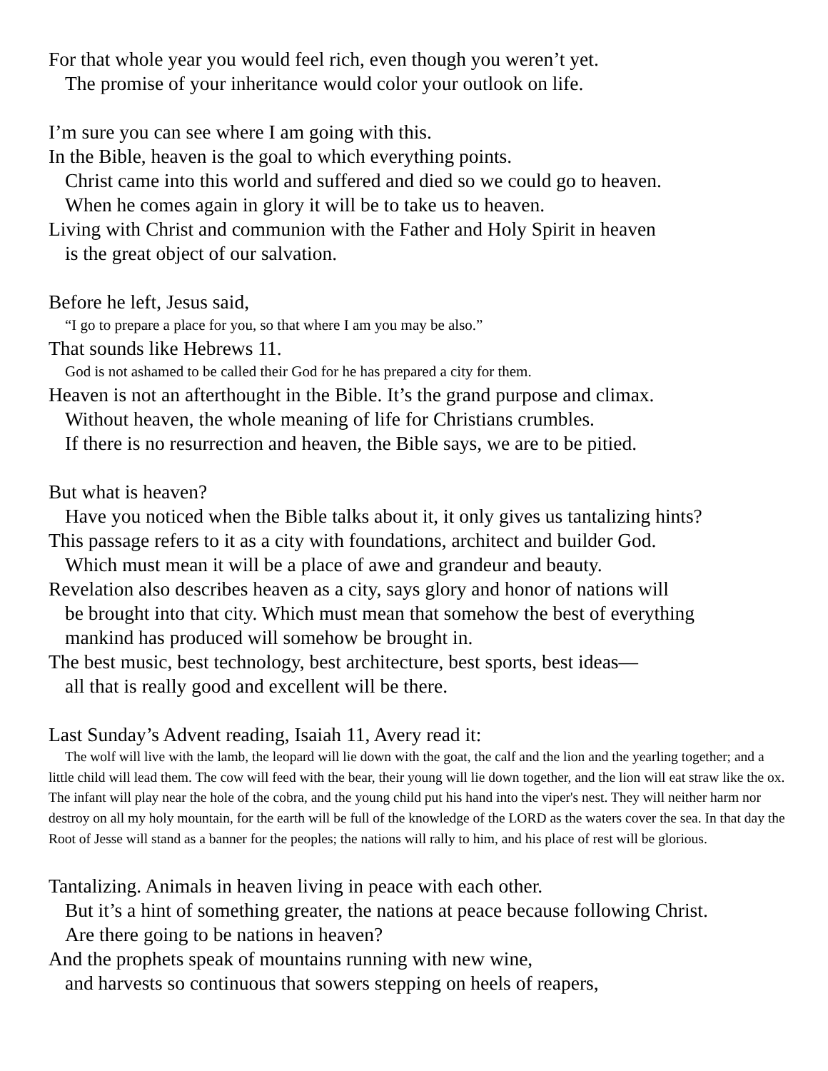For that whole year you would feel rich, even though you weren’t yet.
The promise of your inheritance would color your outlook on life.
I’m sure you can see where I am going with this.
In the Bible, heaven is the goal to which everything points.
Christ came into this world and suffered and died so we could go to heaven.
When he comes again in glory it will be to take us to heaven.
Living with Christ and communion with the Father and Holy Spirit in heaven
is the great object of our salvation.
Before he left, Jesus said,
“I go to prepare a place for you, so that where I am you may be also.”
That sounds like Hebrews 11.
God is not ashamed to be called their God for he has prepared a city for them.
Heaven is not an afterthought in the Bible. It’s the grand purpose and climax.
Without heaven, the whole meaning of life for Christians crumbles.
If there is no resurrection and heaven, the Bible says, we are to be pitied.
But what is heaven?
Have you noticed when the Bible talks about it, it only gives us tantalizing hints?
This passage refers to it as a city with foundations, architect and builder God.
Which must mean it will be a place of awe and grandeur and beauty.
Revelation also describes heaven as a city, says glory and honor of nations will
be brought into that city. Which must mean that somehow the best of everything
mankind has produced will somehow be brought in.
The best music, best technology, best architecture, best sports, best ideas—
all that is really good and excellent will be there.
Last Sunday’s Advent reading, Isaiah 11, Avery read it:
The wolf will live with the lamb, the leopard will lie down with the goat, the calf and the lion and the yearling together; and a little child will lead them. The cow will feed with the bear, their young will lie down together, and the lion will eat straw like the ox. The infant will play near the hole of the cobra, and the young child put his hand into the viper's nest. They will neither harm nor destroy on all my holy mountain, for the earth will be full of the knowledge of the LORD as the waters cover the sea. In that day the Root of Jesse will stand as a banner for the peoples; the nations will rally to him, and his place of rest will be glorious.
Tantalizing. Animals in heaven living in peace with each other.
But it’s a hint of something greater, the nations at peace because following Christ.
Are there going to be nations in heaven?
And the prophets speak of mountains running with new wine,
and harvests so continuous that sowers stepping on heels of reapers,